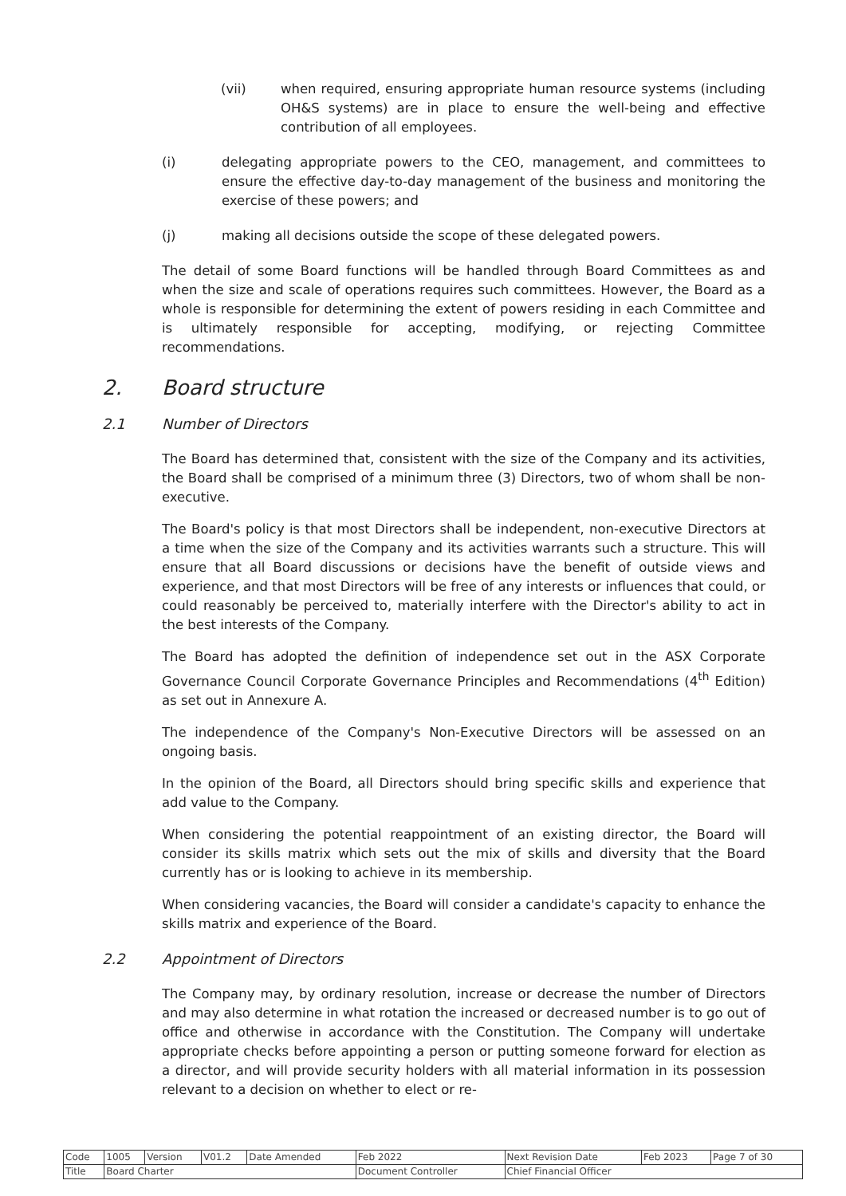(vii) when required, ensuring appropriate human resource systems (including OH&S systems) are in place to ensure the well-being and effective contribution of all employees.
(i) delegating appropriate powers to the CEO, management, and committees to ensure the effective day-to-day management of the business and monitoring the exercise of these powers; and
(j) making all decisions outside the scope of these delegated powers.
The detail of some Board functions will be handled through Board Committees as and when the size and scale of operations requires such committees. However, the Board as a whole is responsible for determining the extent of powers residing in each Committee and is ultimately responsible for accepting, modifying, or rejecting Committee recommendations.
2. Board structure
2.1 Number of Directors
The Board has determined that, consistent with the size of the Company and its activities, the Board shall be comprised of a minimum three (3) Directors, two of whom shall be non-executive.
The Board's policy is that most Directors shall be independent, non-executive Directors at a time when the size of the Company and its activities warrants such a structure. This will ensure that all Board discussions or decisions have the benefit of outside views and experience, and that most Directors will be free of any interests or influences that could, or could reasonably be perceived to, materially interfere with the Director's ability to act in the best interests of the Company.
The Board has adopted the definition of independence set out in the ASX Corporate Governance Council Corporate Governance Principles and Recommendations (4<sup>th</sup> Edition) as set out in Annexure A.
The independence of the Company's Non-Executive Directors will be assessed on an ongoing basis.
In the opinion of the Board, all Directors should bring specific skills and experience that add value to the Company.
When considering the potential reappointment of an existing director, the Board will consider its skills matrix which sets out the mix of skills and diversity that the Board currently has or is looking to achieve in its membership.
When considering vacancies, the Board will consider a candidate's capacity to enhance the skills matrix and experience of the Board.
2.2 Appointment of Directors
The Company may, by ordinary resolution, increase or decrease the number of Directors and may also determine in what rotation the increased or decreased number is to go out of office and otherwise in accordance with the Constitution. The Company will undertake appropriate checks before appointing a person or putting someone forward for election as a director, and will provide security holders with all material information in its possession relevant to a decision on whether to elect or re-
| Code | 1005 | Version | V01.2 | Date Amended | Feb 2022 | Next Revision Date | Feb 2023 | Page 7 of 30 |
| Title | Board Charter | | | | Document Controller | Chief Financial Officer | | |